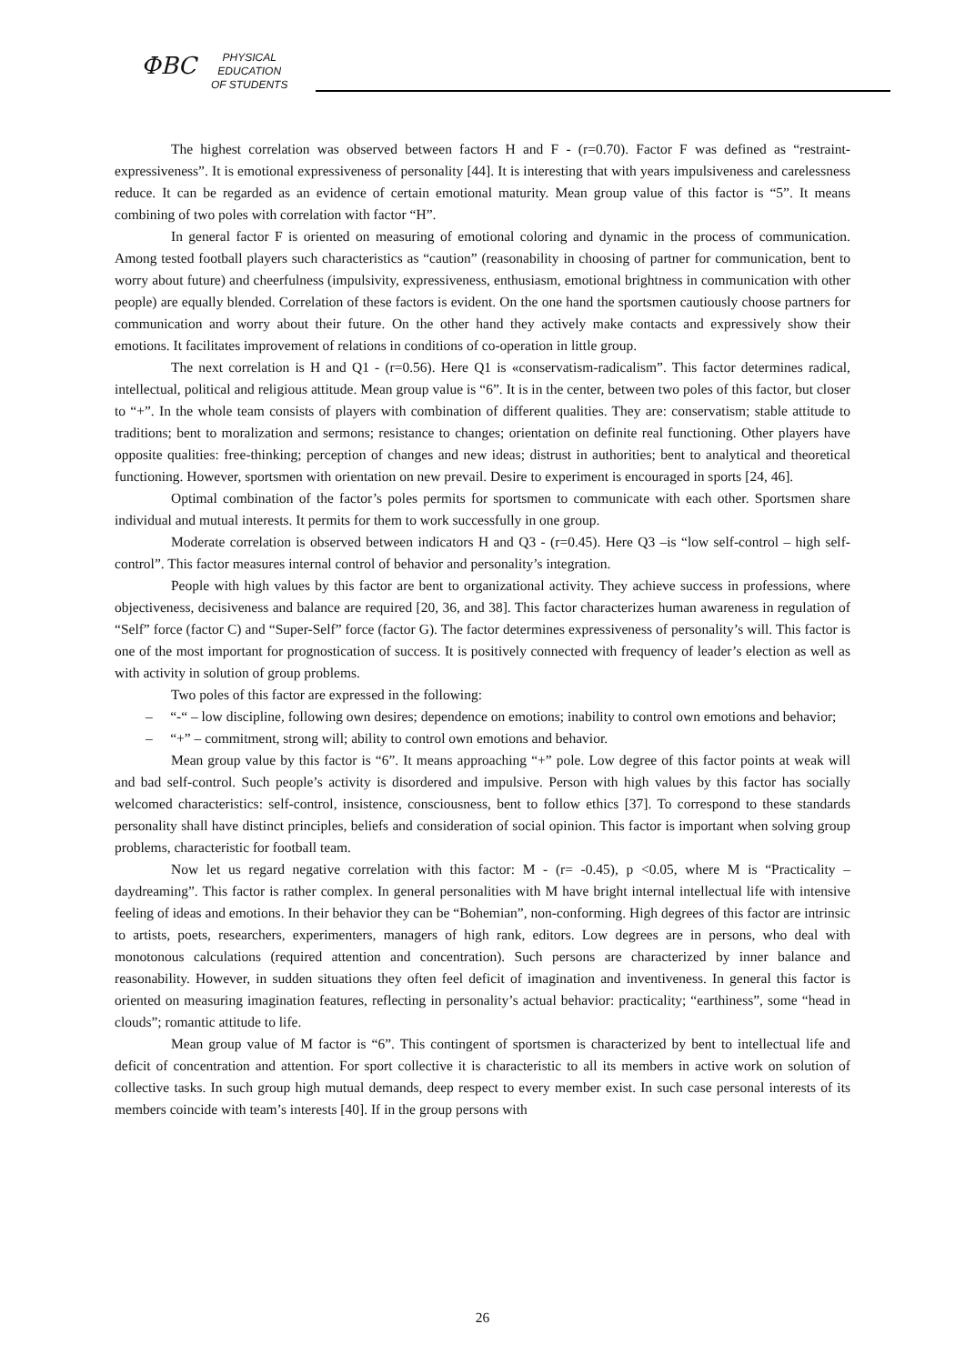ФВС
PHYSICAL
EDUCATION
OF STUDENTS
The highest correlation was observed between factors H and F - (r=0.70). Factor F was defined as “restraint- expressiveness”. It is emotional expressiveness of personality [44]. It is interesting that with years impulsiveness and carelessness reduce. It can be regarded as an evidence of certain emotional maturity. Mean group value of this factor is “5”. It means combining of two poles with correlation with factor “H”.
In general factor F is oriented on measuring of emotional coloring and dynamic in the process of communication. Among tested football players such characteristics as “caution” (reasonability in choosing of partner for communication, bent to worry about future) and cheerfulness (impulsivity, expressiveness, enthusiasm, emotional brightness in communication with other people) are equally blended. Correlation of these factors is evident. On the one hand the sportsmen cautiously choose partners for communication and worry about their future. On the other hand they actively make contacts and expressively show their emotions. It facilitates improvement of relations in conditions of co-operation in little group.
The next correlation is H and Q1 - (r=0.56). Here Q1 is «conservatism-radicalism”. This factor determines radical, intellectual, political and religious attitude. Mean group value is “6”. It is in the center, between two poles of this factor, but closer to “+”. In the whole team consists of players with combination of different qualities. They are: conservatism; stable attitude to traditions; bent to moralization and sermons; resistance to changes; orientation on definite real functioning. Other players have opposite qualities: free-thinking; perception of changes and new ideas; distrust in authorities; bent to analytical and theoretical functioning. However, sportsmen with orientation on new prevail. Desire to experiment is encouraged in sports [24, 46].
Optimal combination of the factor’s poles permits for sportsmen to communicate with each other. Sportsmen share individual and mutual interests. It permits for them to work successfully in one group.
Moderate correlation is observed between indicators H and Q3 - (r=0.45). Here Q3 –is “low self-control – high self-control”. This factor measures internal control of behavior and personality’s integration.
People with high values by this factor are bent to organizational activity. They achieve success in professions, where objectiveness, decisiveness and balance are required [20, 36, and 38]. This factor characterizes human awareness in regulation of “Self” force (factor C) and “Super-Self” force (factor G). The factor determines expressiveness of personality’s will. This factor is one of the most important for prognostication of success. It is positively connected with frequency of leader’s election as well as with activity in solution of group problems.
Two poles of this factor are expressed in the following:
– “-“ – low discipline, following own desires; dependence on emotions; inability to control own emotions and behavior;
– “+” – commitment, strong will; ability to control own emotions and behavior.
Mean group value by this factor is “6”. It means approaching “+” pole. Low degree of this factor points at weak will and bad self-control. Such people’s activity is disordered and impulsive. Person with high values by this factor has socially welcomed characteristics: self-control, insistence, consciousness, bent to follow ethics [37]. To correspond to these standards personality shall have distinct principles, beliefs and consideration of social opinion. This factor is important when solving group problems, characteristic for football team.
Now let us regard negative correlation with this factor: M - (r= -0.45), p <0.05, where M is “Practicality –daydreaming”. This factor is rather complex. In general personalities with M have bright internal intellectual life with intensive feeling of ideas and emotions. In their behavior they can be “Bohemian”, non-conforming. High degrees of this factor are intrinsic to artists, poets, researchers, experimenters, managers of high rank, editors. Low degrees are in persons, who deal with monotonous calculations (required attention and concentration). Such persons are characterized by inner balance and reasonability. However, in sudden situations they often feel deficit of imagination and inventiveness. In general this factor is oriented on measuring imagination features, reflecting in personality’s actual behavior: practicality; “earthiness”, some “head in clouds”; romantic attitude to life.
Mean group value of M factor is “6”. This contingent of sportsmen is characterized by bent to intellectual life and deficit of concentration and attention. For sport collective it is characteristic to all its members in active work on solution of collective tasks. In such group high mutual demands, deep respect to every member exist. In such case personal interests of its members coincide with team’s interests [40]. If in the group persons with
26